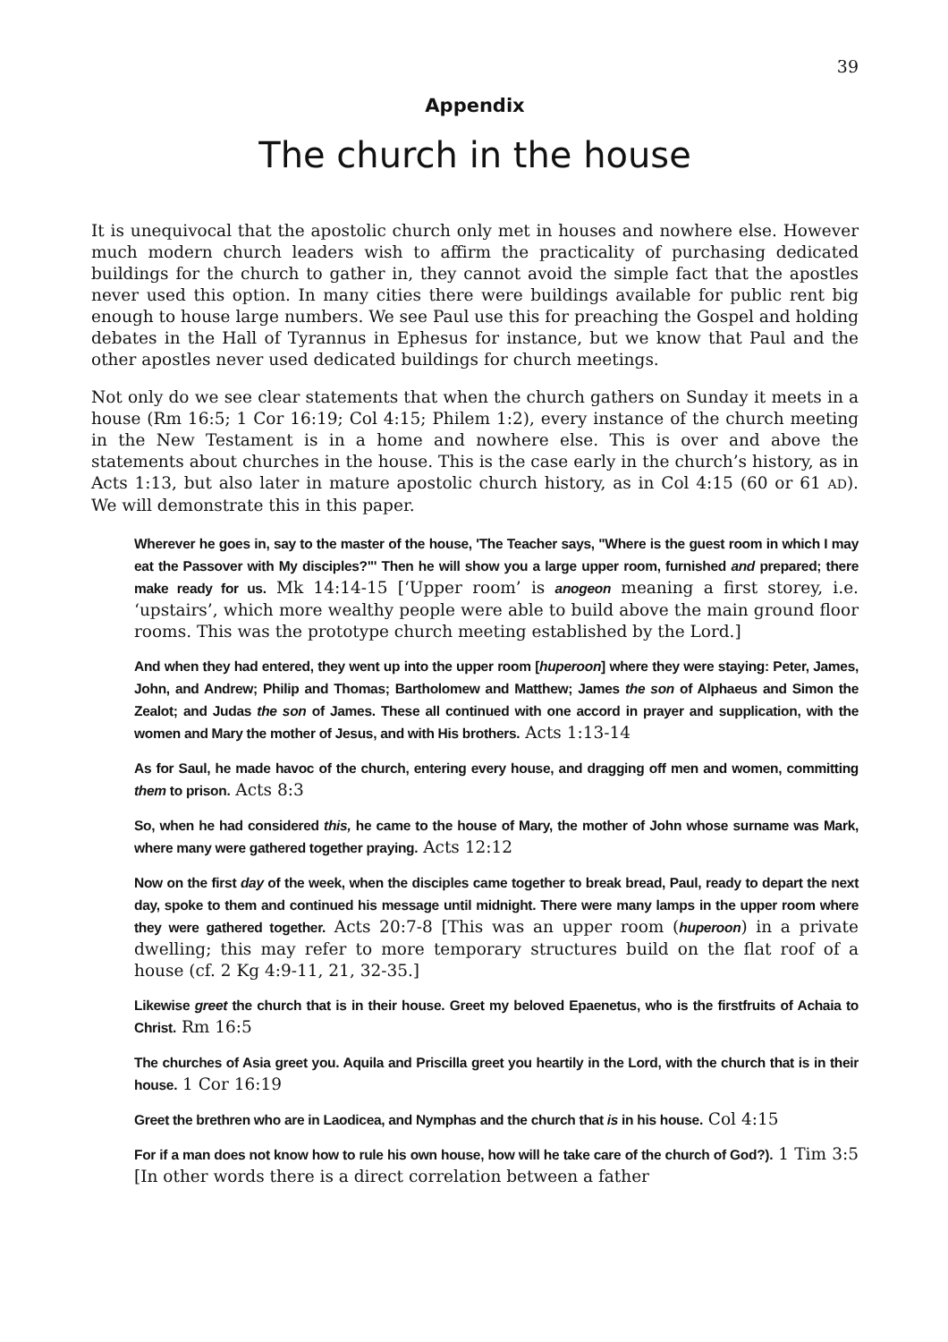39
Appendix
The church in the house
It is unequivocal that the apostolic church only met in houses and nowhere else. However much modern church leaders wish to affirm the practicality of purchasing dedicated buildings for the church to gather in, they cannot avoid the simple fact that the apostles never used this option. In many cities there were buildings available for public rent big enough to house large numbers. We see Paul use this for preaching the Gospel and holding debates in the Hall of Tyrannus in Ephesus for instance, but we know that Paul and the other apostles never used dedicated buildings for church meetings.
Not only do we see clear statements that when the church gathers on Sunday it meets in a house (Rm 16:5; 1 Cor 16:19; Col 4:15; Philem 1:2), every instance of the church meeting in the New Testament is in a home and nowhere else. This is over and above the statements about churches in the house. This is the case early in the church’s history, as in Acts 1:13, but also later in mature apostolic church history, as in Col 4:15 (60 or 61 AD). We will demonstrate this in this paper.
Wherever he goes in, say to the master of the house, 'The Teacher says, "Where is the guest room in which I may eat the Passover with My disciples?"' Then he will show you a large upper room, furnished and prepared; there make ready for us. Mk 14:14-15 [‘Upper room’ is anogeon meaning a first storey, i.e. ‘upstairs’, which more wealthy people were able to build above the main ground floor rooms. This was the prototype church meeting established by the Lord.]
And when they had entered, they went up into the upper room [huperoon] where they were staying: Peter, James, John, and Andrew; Philip and Thomas; Bartholomew and Matthew; James the son of Alphaeus and Simon the Zealot; and Judas the son of James. These all continued with one accord in prayer and supplication, with the women and Mary the mother of Jesus, and with His brothers. Acts 1:13-14
As for Saul, he made havoc of the church, entering every house, and dragging off men and women, committing them to prison. Acts 8:3
So, when he had considered this, he came to the house of Mary, the mother of John whose surname was Mark, where many were gathered together praying. Acts 12:12
Now on the first day of the week, when the disciples came together to break bread, Paul, ready to depart the next day, spoke to them and continued his message until midnight. There were many lamps in the upper room where they were gathered together. Acts 20:7-8 [This was an upper room (huperoon) in a private dwelling; this may refer to more temporary structures build on the flat roof of a house (cf. 2 Kg 4:9-11, 21, 32-35.]
Likewise greet the church that is in their house. Greet my beloved Epaenetus, who is the firstfruits of Achaia to Christ. Rm 16:5
The churches of Asia greet you. Aquila and Priscilla greet you heartily in the Lord, with the church that is in their house. 1 Cor 16:19
Greet the brethren who are in Laodicea, and Nymphas and the church that is in his house. Col 4:15
For if a man does not know how to rule his own house, how will he take care of the church of God?). 1 Tim 3:5 [In other words there is a direct correlation between a father